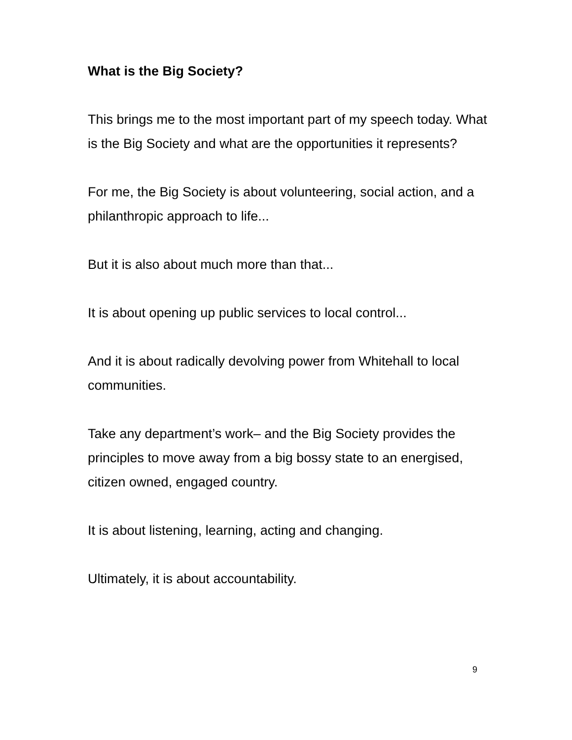What is the Big Society?
This brings me to the most important part of my speech today. What is the Big Society and what are the opportunities it represents?
For me, the Big Society is about volunteering, social action, and a philanthropic approach to life...
But it is also about much more than that...
It is about opening up public services to local control...
And it is about radically devolving power from Whitehall to local communities.
Take any department’s work– and the Big Society provides the principles to move away from a big bossy state to an energised, citizen owned, engaged country.
It is about listening, learning, acting and changing.
Ultimately, it is about accountability.
9